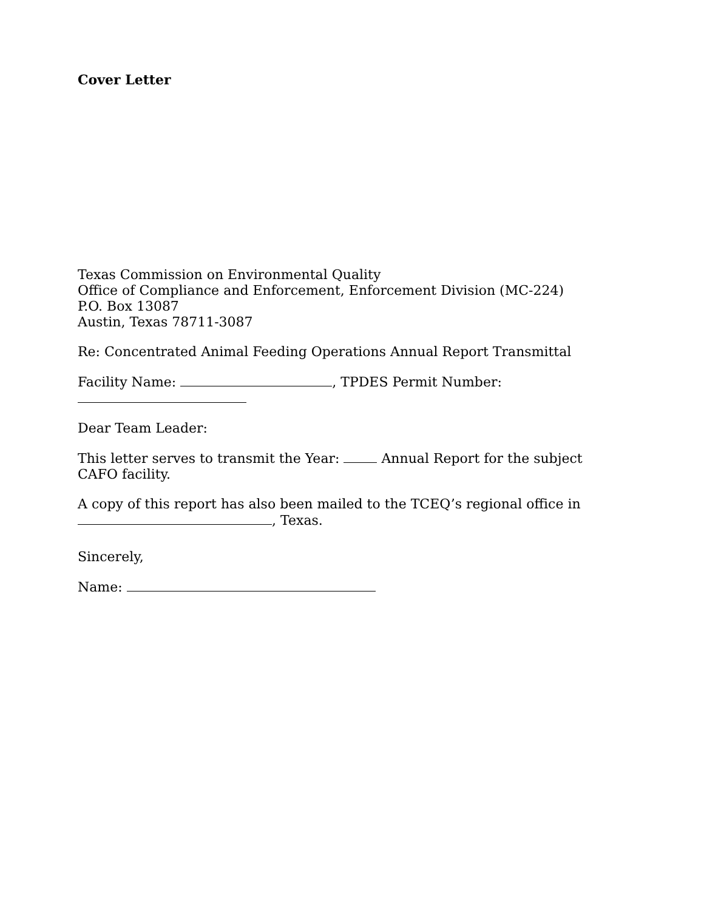Cover Letter
Texas Commission on Environmental Quality
Office of Compliance and Enforcement, Enforcement Division (MC-224)
P.O. Box 13087
Austin, Texas 78711-3087
Re: Concentrated Animal Feeding Operations Annual Report Transmittal
Facility Name: , TPDES Permit Number:
Dear Team Leader:
This letter serves to transmit the Year: Annual Report for the subject CAFO facility.
A copy of this report has also been mailed to the TCEQ’s regional office in
, Texas.
Sincerely,
Name: